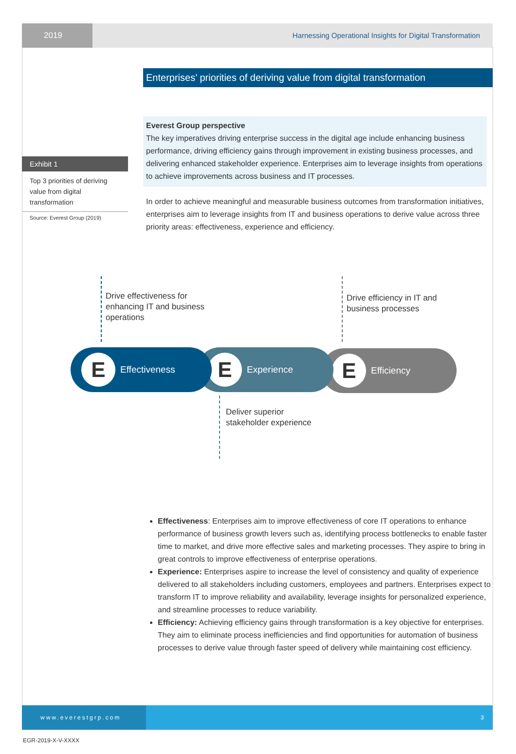2019 Harnessing Operational Insights for Digital Transformation
Enterprises’ priorities of deriving value from digital transformation
Exhibit 1
Top 3 priorities of deriving value from digital transformation
Source: Everest Group (2019)
Everest Group perspective
The key imperatives driving enterprise success in the digital age include enhancing business performance, driving efficiency gains through improvement in existing business processes, and delivering enhanced stakeholder experience. Enterprises aim to leverage insights from operations to achieve improvements across business and IT processes.
In order to achieve meaningful and measurable business outcomes from transformation initiatives, enterprises aim to leverage insights from IT and business operations to derive value across three priority areas: effectiveness, experience and efficiency.
Drive effectiveness for
enhancing IT and business
operations
Drive efficiency in IT and
business processes
E
Efficiency
E
Experience
E
Effectiveness
Deliver superior
stakeholder experience
Effectiveness: Enterprises aim to improve effectiveness of core IT operations to enhance performance of business growth levers such as, identifying process bottlenecks to enable faster time to market, and drive more effective sales and marketing processes. They aspire to bring in great controls to improve effectiveness of enterprise operations.
Experience: Enterprises aspire to increase the level of consistency and quality of experience delivered to all stakeholders including customers, employees and partners. Enterprises expect to transform IT to improve reliability and availability, leverage insights for personalized experience, and streamline processes to reduce variability.
Efficiency: Achieving efficiency gains through transformation is a key objective for enterprises. They aim to eliminate process inefficiencies and find opportunities for automation of business processes to derive value through faster speed of delivery while maintaining cost efficiency.
www.everestgrp.com 3
EGR-2019-X-V-XXXX